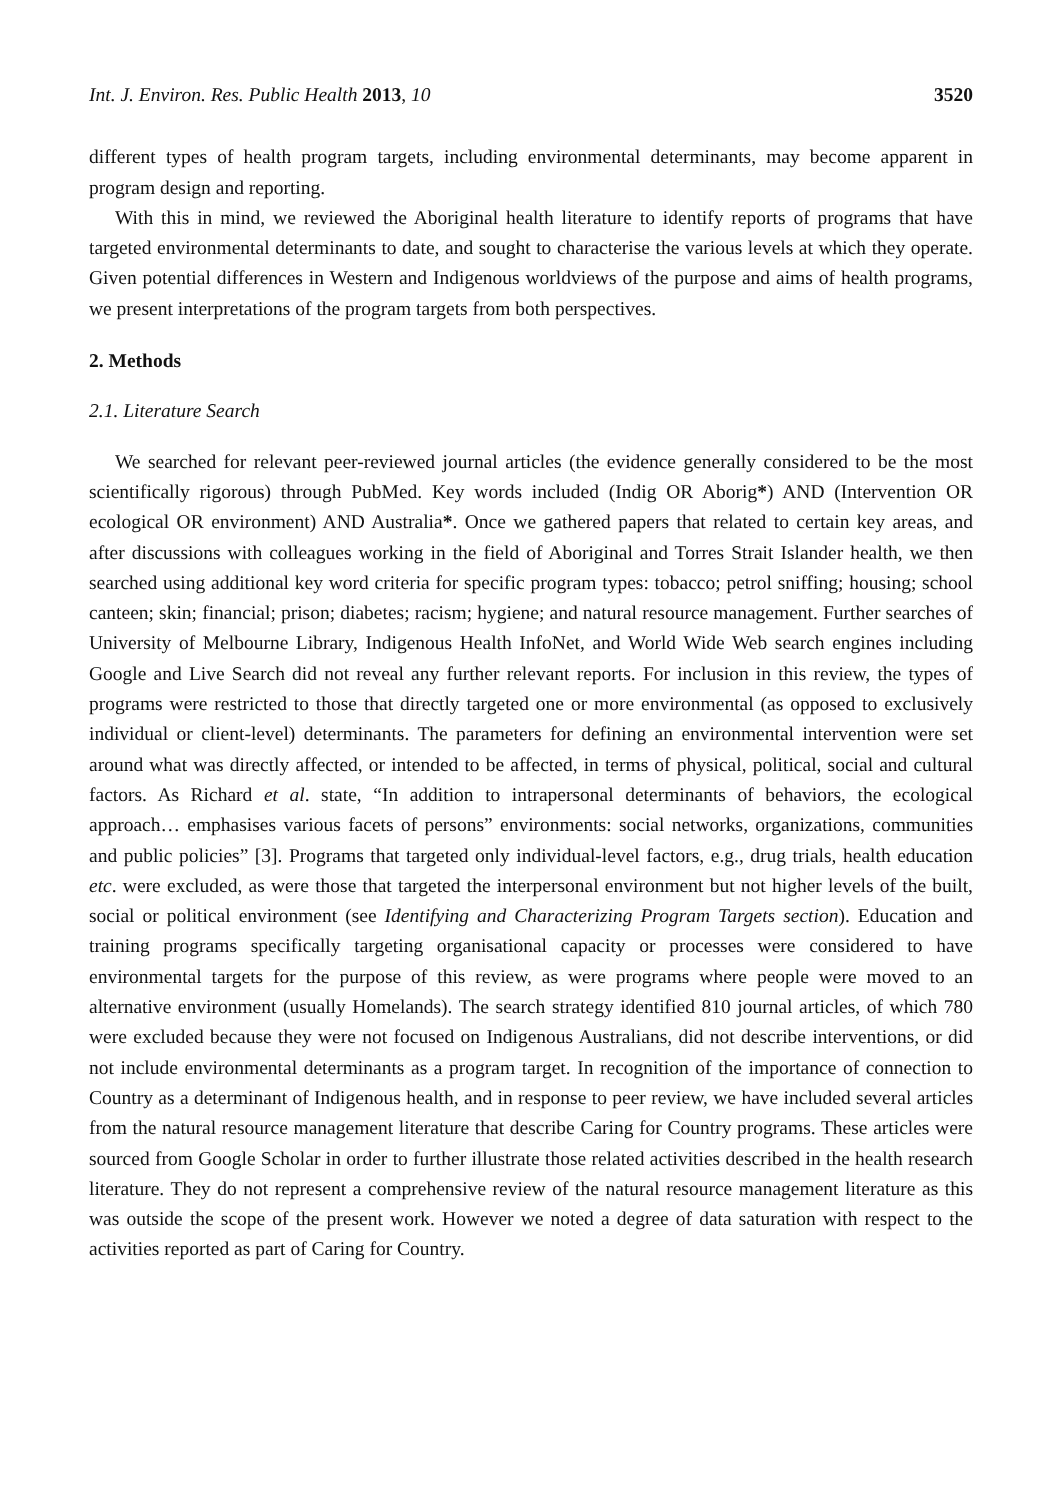Int. J. Environ. Res. Public Health 2013, 10 3520
different types of health program targets, including environmental determinants, may become apparent in program design and reporting.
With this in mind, we reviewed the Aboriginal health literature to identify reports of programs that have targeted environmental determinants to date, and sought to characterise the various levels at which they operate. Given potential differences in Western and Indigenous worldviews of the purpose and aims of health programs, we present interpretations of the program targets from both perspectives.
2. Methods
2.1. Literature Search
We searched for relevant peer-reviewed journal articles (the evidence generally considered to be the most scientifically rigorous) through PubMed. Key words included (Indig OR Aborig*) AND (Intervention OR ecological OR environment) AND Australia*. Once we gathered papers that related to certain key areas, and after discussions with colleagues working in the field of Aboriginal and Torres Strait Islander health, we then searched using additional key word criteria for specific program types: tobacco; petrol sniffing; housing; school canteen; skin; financial; prison; diabetes; racism; hygiene; and natural resource management. Further searches of University of Melbourne Library, Indigenous Health InfoNet, and World Wide Web search engines including Google and Live Search did not reveal any further relevant reports. For inclusion in this review, the types of programs were restricted to those that directly targeted one or more environmental (as opposed to exclusively individual or client-level) determinants. The parameters for defining an environmental intervention were set around what was directly affected, or intended to be affected, in terms of physical, political, social and cultural factors. As Richard et al. state, “In addition to intrapersonal determinants of behaviors, the ecological approach… emphasises various facets of persons” environments: social networks, organizations, communities and public policies” [3]. Programs that targeted only individual-level factors, e.g., drug trials, health education etc. were excluded, as were those that targeted the interpersonal environment but not higher levels of the built, social or political environment (see Identifying and Characterizing Program Targets section). Education and training programs specifically targeting organisational capacity or processes were considered to have environmental targets for the purpose of this review, as were programs where people were moved to an alternative environment (usually Homelands). The search strategy identified 810 journal articles, of which 780 were excluded because they were not focused on Indigenous Australians, did not describe interventions, or did not include environmental determinants as a program target. In recognition of the importance of connection to Country as a determinant of Indigenous health, and in response to peer review, we have included several articles from the natural resource management literature that describe Caring for Country programs. These articles were sourced from Google Scholar in order to further illustrate those related activities described in the health research literature. They do not represent a comprehensive review of the natural resource management literature as this was outside the scope of the present work. However we noted a degree of data saturation with respect to the activities reported as part of Caring for Country.